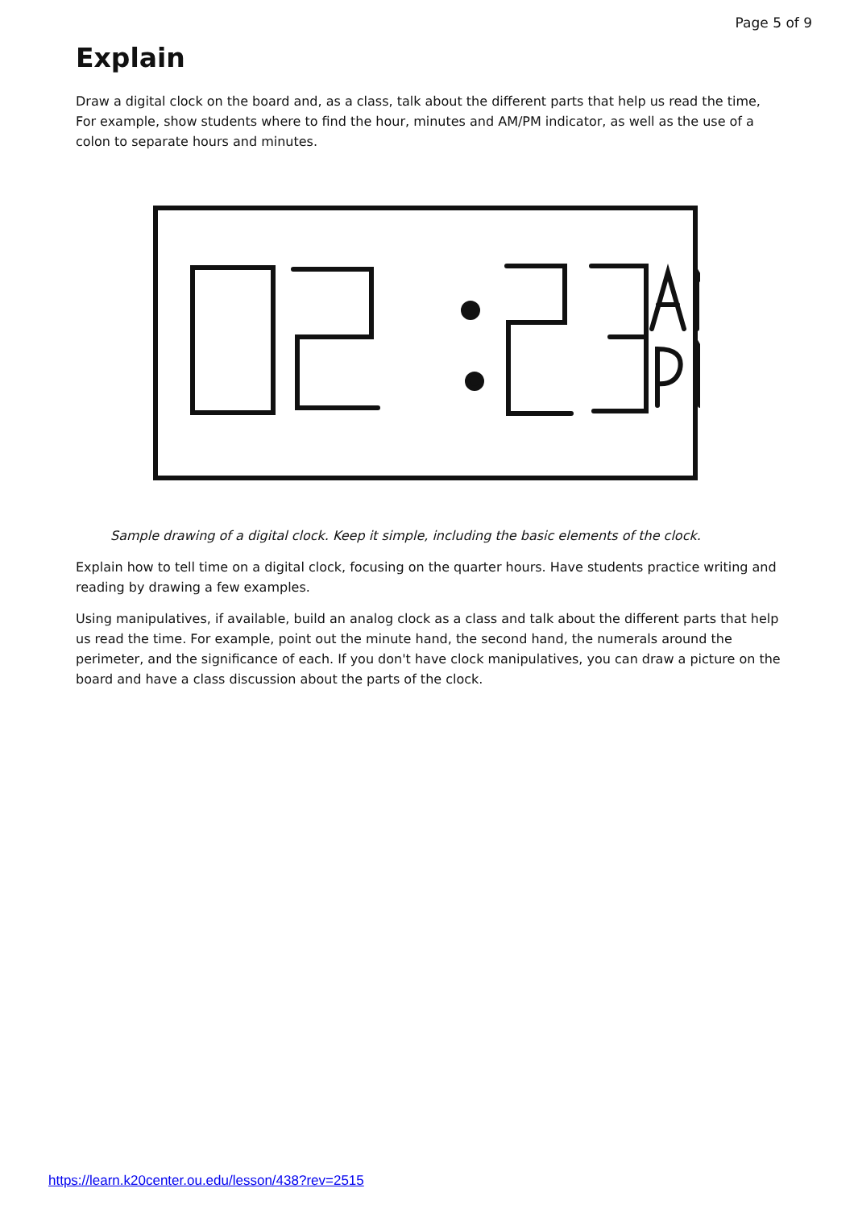Page 5 of 9
Explain
Draw a digital clock on the board and, as a class, talk about the different parts that help us read the time, For example, show students where to find the hour, minutes and AM/PM indicator, as well as the use of a colon to separate hours and minutes.
Sample drawing of a digital clock. Keep it simple, including the basic elements of the clock.
Explain how to tell time on a digital clock, focusing on the quarter hours. Have students practice writing and reading by drawing a few examples.
Using manipulatives, if available, build an analog clock as a class and talk about the different parts that help us read the time. For example, point out the minute hand, the second hand, the numerals around the perimeter, and the significance of each. If you don't have clock manipulatives, you can draw a picture on the board and have a class discussion about the parts of the clock.
https://learn.k20center.ou.edu/lesson/438?rev=2515